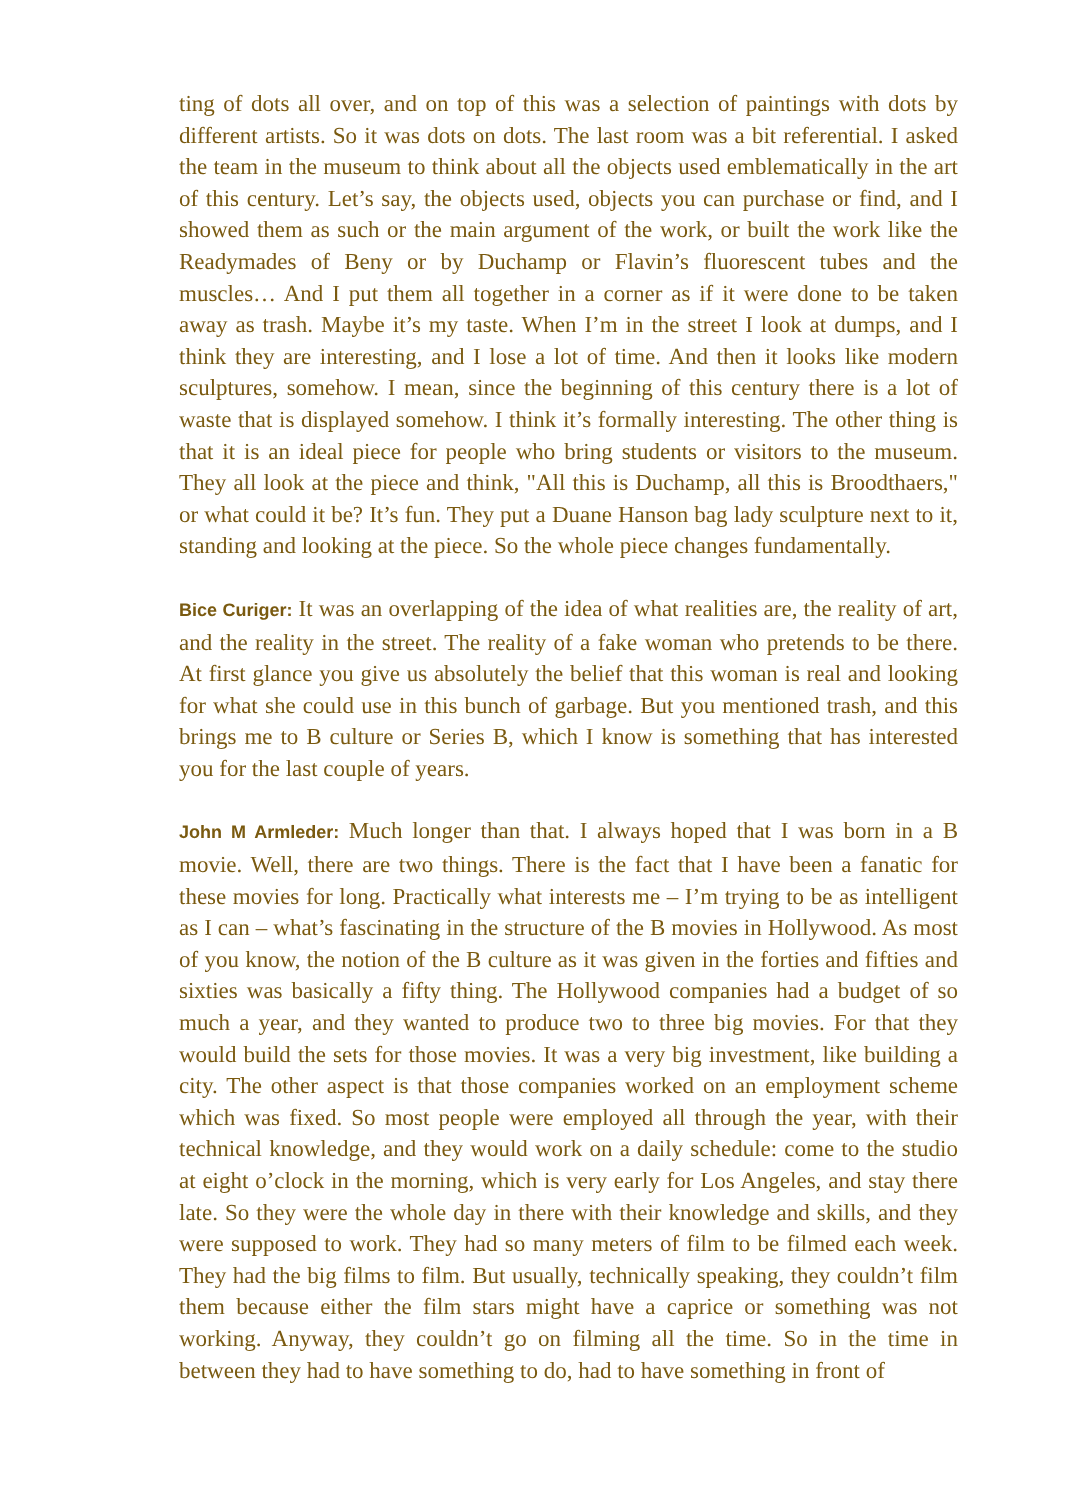ting of dots all over, and on top of this was a selection of paintings with dots by different artists. So it was dots on dots. The last room was a bit referential. I asked the team in the museum to think about all the objects used emblematically in the art of this century. Let’s say, the objects used, objects you can purchase or find, and I showed them as such or the main argument of the work, or built the work like the Readymades of Beny or by Duchamp or Flavin’s fluorescent tubes and the muscles… And I put them all together in a corner as if it were done to be taken away as trash. Maybe it’s my taste. When I’m in the street I look at dumps, and I think they are interesting, and I lose a lot of time. And then it looks like modern sculptures, somehow. I mean, since the beginning of this century there is a lot of waste that is displayed somehow. I think it’s formally interesting. The other thing is that it is an ideal piece for people who bring students or visitors to the museum. They all look at the piece and think, "All this is Duchamp, all this is Broodthaers," or what could it be? It’s fun. They put a Duane Hanson bag lady sculpture next to it, standing and looking at the piece. So the whole piece changes fundamentally.
Bice Curiger: It was an overlapping of the idea of what realities are, the reality of art, and the reality in the street. The reality of a fake woman who pretends to be there. At first glance you give us absolutely the belief that this woman is real and looking for what she could use in this bunch of garbage. But you mentioned trash, and this brings me to B culture or Series B, which I know is something that has interested you for the last couple of years.
John M Armleder: Much longer than that. I always hoped that I was born in a B movie. Well, there are two things. There is the fact that I have been a fanatic for these movies for long. Practically what interests me – I’m trying to be as intelligent as I can – what’s fascinating in the structure of the B movies in Hollywood. As most of you know, the notion of the B culture as it was given in the forties and fifties and sixties was basically a fifty thing. The Hollywood companies had a budget of so much a year, and they wanted to produce two to three big movies. For that they would build the sets for those movies. It was a very big investment, like building a city. The other aspect is that those companies worked on an employment scheme which was fixed. So most people were employed all through the year, with their technical knowledge, and they would work on a daily schedule: come to the studio at eight o’clock in the morning, which is very early for Los Angeles, and stay there late. So they were the whole day in there with their knowledge and skills, and they were supposed to work. They had so many meters of film to be filmed each week. They had the big films to film. But usually, technically speaking, they couldn’t film them because either the film stars might have a caprice or something was not working. Anyway, they couldn’t go on filming all the time. So in the time in between they had to have something to do, had to have something in front of